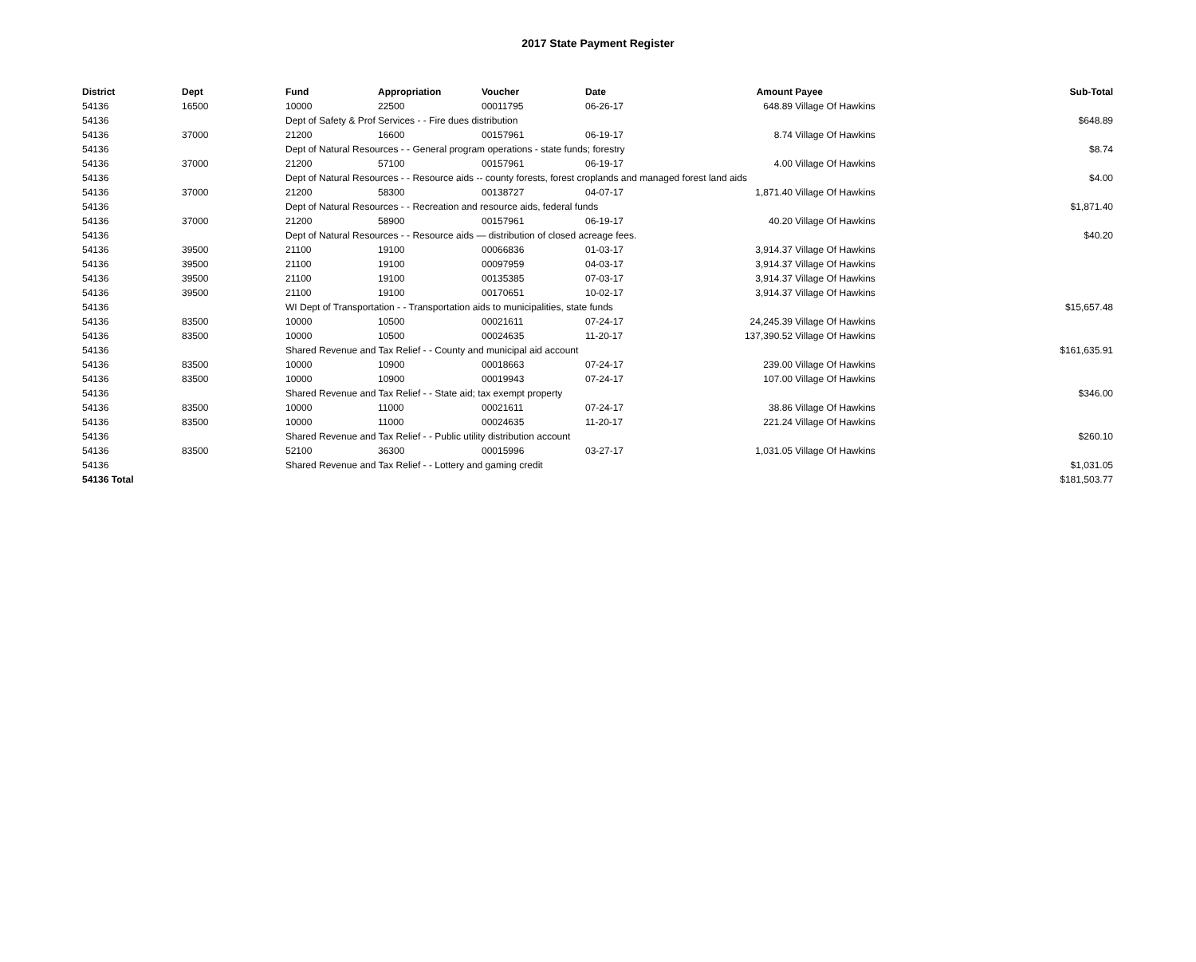2017 State Payment Register
| District | Dept | Fund | Appropriation | Voucher | Date | Amount | Payee | Sub-Total |
| --- | --- | --- | --- | --- | --- | --- | --- | --- |
| 54136 | 16500 | 10000 | 22500 | 00011795 | 06-26-17 | 648.89 | Village Of Hawkins | |
| 54136 | | Dept of Safety & Prof Services - - Fire dues distribution | | | | | | $648.89 |
| 54136 | 37000 | 21200 | 16600 | 00157961 | 06-19-17 | 8.74 | Village Of Hawkins | |
| 54136 | | Dept of Natural Resources - - General program operations - state funds; forestry | | | | | | $8.74 |
| 54136 | 37000 | 21200 | 57100 | 00157961 | 06-19-17 | 4.00 | Village Of Hawkins | |
| 54136 | | Dept of Natural Resources - - Resource aids -- county forests, forest croplands and managed forest land aids | | | | | | $4.00 |
| 54136 | 37000 | 21200 | 58300 | 00138727 | 04-07-17 | 1,871.40 | Village Of Hawkins | |
| 54136 | | Dept of Natural Resources - - Recreation and resource aids, federal funds | | | | | | $1,871.40 |
| 54136 | 37000 | 21200 | 58900 | 00157961 | 06-19-17 | 40.20 | Village Of Hawkins | |
| 54136 | | Dept of Natural Resources - - Resource aids — distribution of closed acreage fees. | | | | | | $40.20 |
| 54136 | 39500 | 21100 | 19100 | 00066836 | 01-03-17 | 3,914.37 | Village Of Hawkins | |
| 54136 | 39500 | 21100 | 19100 | 00097959 | 04-03-17 | 3,914.37 | Village Of Hawkins | |
| 54136 | 39500 | 21100 | 19100 | 00135385 | 07-03-17 | 3,914.37 | Village Of Hawkins | |
| 54136 | 39500 | 21100 | 19100 | 00170651 | 10-02-17 | 3,914.37 | Village Of Hawkins | |
| 54136 | | WI Dept of Transportation - - Transportation aids to municipalities, state funds | | | | | | $15,657.48 |
| 54136 | 83500 | 10000 | 10500 | 00021611 | 07-24-17 | 24,245.39 | Village Of Hawkins | |
| 54136 | 83500 | 10000 | 10500 | 00024635 | 11-20-17 | 137,390.52 | Village Of Hawkins | |
| 54136 | | Shared Revenue and Tax Relief - - County and municipal aid account | | | | | | $161,635.91 |
| 54136 | 83500 | 10000 | 10900 | 00018663 | 07-24-17 | 239.00 | Village Of Hawkins | |
| 54136 | 83500 | 10000 | 10900 | 00019943 | 07-24-17 | 107.00 | Village Of Hawkins | |
| 54136 | | Shared Revenue and Tax Relief - - State aid; tax exempt property | | | | | | $346.00 |
| 54136 | 83500 | 10000 | 11000 | 00021611 | 07-24-17 | 38.86 | Village Of Hawkins | |
| 54136 | 83500 | 10000 | 11000 | 00024635 | 11-20-17 | 221.24 | Village Of Hawkins | |
| 54136 | | Shared Revenue and Tax Relief - - Public utility distribution account | | | | | | $260.10 |
| 54136 | 83500 | 52100 | 36300 | 00015996 | 03-27-17 | 1,031.05 | Village Of Hawkins | |
| 54136 | | Shared Revenue and Tax Relief - - Lottery and gaming credit | | | | | | $1,031.05 |
| 54136 Total | | | | | | | | $181,503.77 |